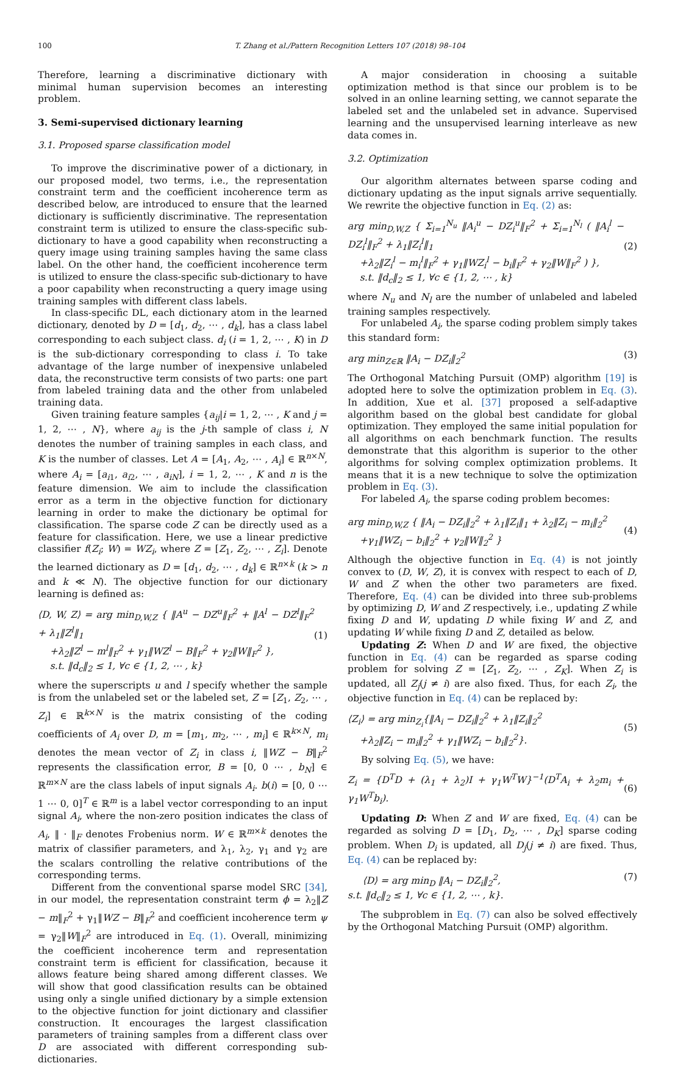100 T. Zhang et al./Pattern Recognition Letters 107 (2018) 98–104
Therefore, learning a discriminative dictionary with minimal human supervision becomes an interesting problem.
3. Semi-supervised dictionary learning
3.1. Proposed sparse classification model
To improve the discriminative power of a dictionary, in our proposed model, two terms, i.e., the representation constraint term and the coefficient incoherence term as described below, are introduced to ensure that the learned dictionary is sufficiently discriminative. The representation constraint term is utilized to ensure the class-specific sub-dictionary to have a good capability when reconstructing a query image using training samples having the same class label. On the other hand, the coefficient incoherence term is utilized to ensure the class-specific sub-dictionary to have a poor capability when reconstructing a query image using training samples with different class labels.
In class-specific DL, each dictionary atom in the learned dictionary, denoted by D = [d<sub>1</sub>, d<sub>2</sub>, ⋯ , d<sub>k</sub>], has a class label corresponding to each subject class. d<sub>i</sub> (i = 1, 2, ⋯ , K) in D is the sub-dictionary corresponding to class i. To take advantage of the large number of inexpensive unlabeled data, the reconstructive term consists of two parts: one part from labeled training data and the other from unlabeled training data.
Given training feature samples {a<sub>ij</sub>|i = 1, 2, ⋯ , K and j = 1, 2, ⋯ , N}, where a<sub>ij</sub> is the j-th sample of class i, N denotes the number of training samples in each class, and K is the number of classes. Let A = [A<sub>1</sub>, A<sub>2</sub>, ⋯ , A<sub>i</sub>] ∈ ℝ<sup>n×N</sup>, where A<sub>i</sub> = [a<sub>i1</sub>, a<sub>i2</sub>, ⋯ , a<sub>iN</sub>], i = 1, 2, ⋯ , K and n is the feature dimension. We aim to include the classification error as a term in the objective function for dictionary learning in order to make the dictionary be optimal for classification. The sparse code Z can be directly used as a feature for classification. Here, we use a linear predictive classifier f(Z<sub>i</sub>; W) = WZ<sub>i</sub>, where Z = [Z<sub>1</sub>, Z<sub>2</sub>, ⋯ , Z<sub>i</sub>]. Denote the learned dictionary as D = [d<sub>1</sub>, d<sub>2</sub>, ⋯ , d<sub>k</sub>] ∈ ℝ<sup>n×k</sup> (k > n and k ≪ N). The objective function for our dictionary learning is defined as:
⟨D, W, Z⟩ = arg min<sub>D,W,Z</sub> { ‖A<sup>u</sup> − DZ<sup>u</sup>‖<sub>F</sub><sup>2</sup> + ‖A<sup>l</sup> − DZ<sup>l</sup>‖<sub>F</sub><sup>2</sup> + λ<sub>1</sub>‖Z<sup>l</sup>‖<sub>1</sub>
+λ<sub>2</sub>‖Z<sup>l</sup> − m<sup>l</sup>‖<sub>F</sub><sup>2</sup> + γ<sub>1</sub>‖WZ<sup>l</sup> − B‖<sub>F</sub><sup>2</sup> + γ<sub>2</sub>‖W‖<sub>F</sub><sup>2</sup> },
s.t. ‖d<sub>c</sub>‖<sub>2</sub> ≤ 1, ∀c ∈ {1, 2, ⋯ , k}
(1)
where the superscripts u and l specify whether the sample is from the unlabeled set or the labeled set, Z = [Z<sub>1</sub>, Z<sub>2</sub>, ⋯ , Z<sub>i</sub>] ∈ ℝ<sup>k×N</sup> is the matrix consisting of the coding coefficients of A<sub>i</sub> over D, m = [m<sub>1</sub>, m<sub>2</sub>, ⋯ , m<sub>i</sub>] ∈ ℝ<sup>k×N</sup>, m<sub>i</sub> denotes the mean vector of Z<sub>i</sub> in class i, ‖WZ − B‖<sub>F</sub><sup>2</sup> represents the classification error, B = [0, 0 ⋯ , b<sub>N</sub>] ∈ ℝ<sup>m×N</sup> are the class labels of input signals A<sub>i</sub>. b(i) = [0, 0 ⋯ 1 ⋯ 0, 0]<sup>T</sup> ∈ ℝ<sup>m</sup> is a label vector corresponding to an input signal A<sub>i</sub>, where the non-zero position indicates the class of A<sub>i</sub>, ‖ · ‖<sub>F</sub> denotes Frobenius norm. W ∈ ℝ<sup>m×k</sup> denotes the matrix of classifier parameters, and λ<sub>1</sub>, λ<sub>2</sub>, γ<sub>1</sub> and γ<sub>2</sub> are the scalars controlling the relative contributions of the corresponding terms.
Different from the conventional sparse model SRC [34], in our model, the representation constraint term ϕ = λ<sub>2</sub>‖Z − m‖<sub>F</sub><sup>2</sup> + γ<sub>1</sub>‖WZ − B‖<sub>F</sub><sup>2</sup> and coefficient incoherence term ψ = γ<sub>2</sub>‖W‖<sub>F</sub><sup>2</sup> are introduced in Eq. (1). Overall, minimizing the coefficient incoherence term and representation constraint term is efficient for classification, because it allows feature being shared among different classes. We will show that good classification results can be obtained using only a single unified dictionary by a simple extension to the objective function for joint dictionary and classifier construction. It encourages the largest classification parameters of training samples from a different class over D are associated with different corresponding sub-dictionaries.
A major consideration in choosing a suitable optimization method is that since our problem is to be solved in an online learning setting, we cannot separate the labeled set and the unlabeled set in advance. Supervised learning and the unsupervised learning interleave as new data comes in.
3.2. Optimization
Our algorithm alternates between sparse coding and dictionary updating as the input signals arrive sequentially. We rewrite the objective function in Eq. (2) as:
arg min<sub>D,W,Z</sub> { Σ<sub>i=1</sub><sup>N<sub>u</sub></sup> ‖A<sub>i</sub><sup>u</sup> − DZ<sub>i</sub><sup>u</sup>‖<sub>F</sub><sup>2</sup> + Σ<sub>i=1</sub><sup>N<sub>l</sub></sup> ( ‖A<sub>i</sub><sup>l</sup> − DZ<sub>i</sub><sup>l</sup>‖<sub>F</sub><sup>2</sup> + λ<sub>1</sub>‖Z<sub>i</sub><sup>l</sup>‖<sub>1</sub>
+λ<sub>2</sub>‖Z<sub>i</sub><sup>l</sup> − m<sub>i</sub><sup>l</sup>‖<sub>F</sub><sup>2</sup> + γ<sub>1</sub>‖WZ<sub>i</sub><sup>l</sup> − b<sub>i</sub>‖<sub>F</sub><sup>2</sup> + γ<sub>2</sub>‖W‖<sub>F</sub><sup>2</sup> ) },
s.t. ‖d<sub>c</sub>‖<sub>2</sub> ≤ 1, ∀c ∈ {1, 2, ⋯ , k}
(2)
where N<sub>u</sub> and N<sub>l</sub> are the number of unlabeled and labeled training samples respectively.
For unlabeled A<sub>i</sub>, the sparse coding problem simply takes this standard form:
arg min<sub>Z∈ℝ</sub> ‖A<sub>i</sub> − DZ<sub>i</sub>‖<sub>2</sub><sup>2</sup> (3)
The Orthogonal Matching Pursuit (OMP) algorithm [19] is adopted here to solve the optimization problem in Eq. (3). In addition, Xue et al. [37] proposed a self-adaptive algorithm based on the global best candidate for global optimization. They employed the same initial population for all algorithms on each benchmark function. The results demonstrate that this algorithm is superior to the other algorithms for solving complex optimization problems. It means that it is a new technique to solve the optimization problem in Eq. (3).
For labeled A<sub>i</sub>, the sparse coding problem becomes:
arg min<sub>D,W,Z</sub> { ‖A<sub>i</sub> − DZ<sub>i</sub>‖<sub>2</sub><sup>2</sup> + λ<sub>1</sub>‖Z<sub>i</sub>‖<sub>1</sub> + λ<sub>2</sub>‖Z<sub>i</sub> − m<sub>i</sub>‖<sub>2</sub><sup>2</sup>
+γ<sub>1</sub>‖WZ<sub>i</sub> − b<sub>i</sub>‖<sub>2</sub><sup>2</sup> + γ<sub>2</sub>‖W‖<sub>2</sub><sup>2</sup> }
(4)
Although the objective function in Eq. (4) is not jointly convex to (D, W, Z), it is convex with respect to each of D, W and Z when the other two parameters are fixed. Therefore, Eq. (4) can be divided into three sub-problems by optimizing D, W and Z respectively, i.e., updating Z while fixing D and W, updating D while fixing W and Z, and updating W while fixing D and Z, detailed as below.
Updating Z: When D and W are fixed, the objective function in Eq. (4) can be regarded as sparse coding problem for solving Z = [Z<sub>1</sub>, Z<sub>2</sub>, ⋯ , Z<sub>K</sub>]. When Z<sub>i</sub> is updated, all Z<sub>j</sub>(j ≠ i) are also fixed. Thus, for each Z<sub>i</sub>, the objective function in Eq. (4) can be replaced by:
⟨Z<sub>i</sub>⟩ = arg min<sub>Z<sub>i</sub></sub>{‖A<sub>i</sub> − DZ<sub>i</sub>‖<sub>2</sub><sup>2</sup> + λ<sub>1</sub>‖Z<sub>i</sub>‖<sub>2</sub><sup>2</sup>
+λ<sub>2</sub>‖Z<sub>i</sub> − m<sub>i</sub>‖<sub>2</sub><sup>2</sup> + γ<sub>1</sub>‖WZ<sub>i</sub> − b<sub>i</sub>‖<sub>2</sub><sup>2</sup>}.
(5)
By solving Eq. (5), we have:
Z<sub>i</sub> = {D<sup>T</sup>D + (λ<sub>1</sub> + λ<sub>2</sub>)I + γ<sub>1</sub>W<sup>T</sup>W}<sup>−1</sup>(D<sup>T</sup>A<sub>i</sub> + λ<sub>2</sub>m<sub>i</sub> + γ<sub>1</sub>W<sup>T</sup>b<sub>i</sub>).
(6)
Updating D: When Z and W are fixed, Eq. (4) can be regarded as solving D = [D<sub>1</sub>, D<sub>2</sub>, ⋯ , D<sub>K</sub>] sparse coding problem. When D<sub>i</sub> is updated, all D<sub>j</sub>(j ≠ i) are fixed. Thus, Eq. (4) can be replaced by:
⟨D⟩ = arg min<sub>D</sub> ‖A<sub>i</sub> − DZ<sub>i</sub>‖<sub>2</sub><sup>2</sup>,
s.t. ‖d<sub>c</sub>‖<sub>2</sub> ≤ 1, ∀c ∈ {1, 2, ⋯ , k}. (7)
The subproblem in Eq. (7) can also be solved effectively by the Orthogonal Matching Pursuit (OMP) algorithm.